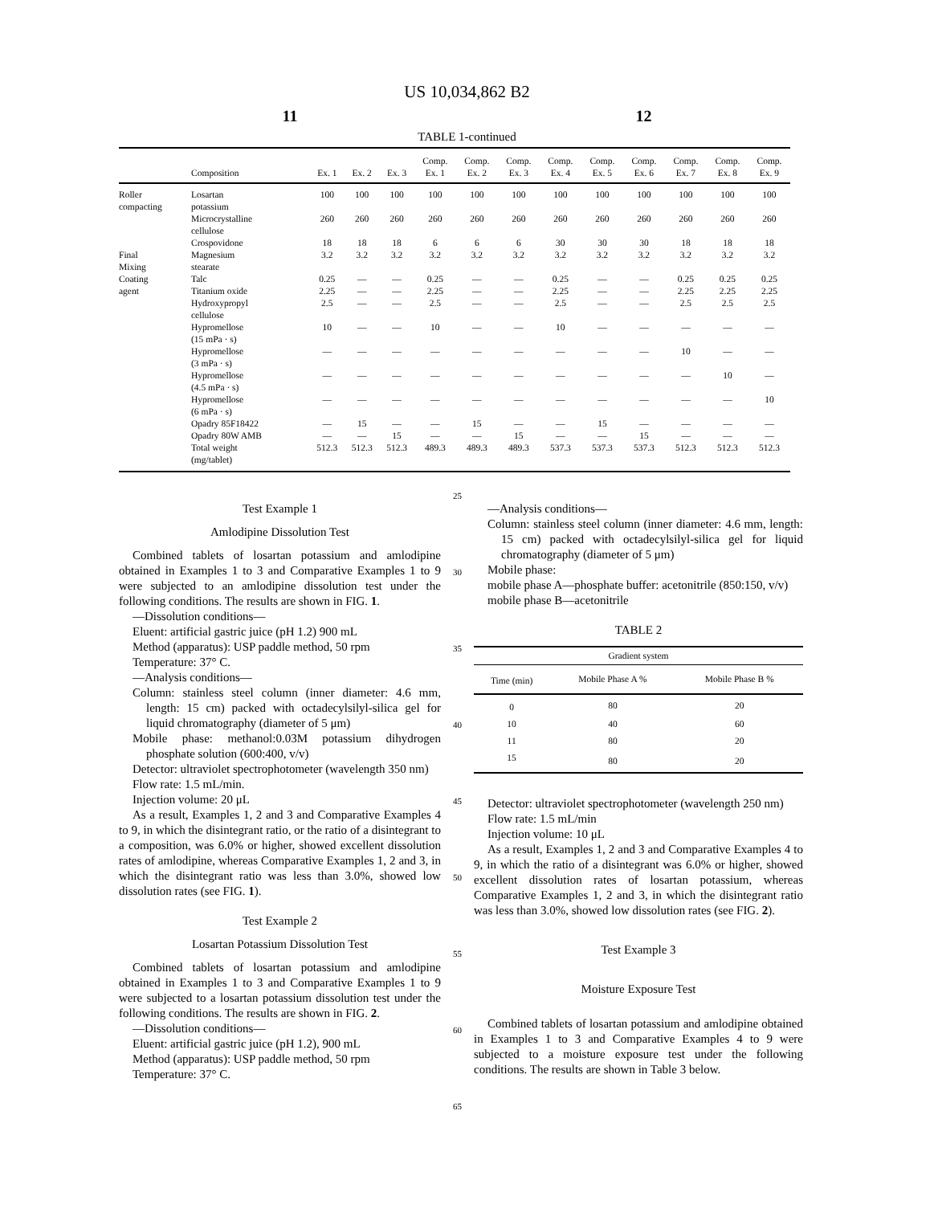US 10,034,862 B2
11 12
TABLE 1-continued
| | Composition | Ex. 1 | Ex. 2 | Ex. 3 | Comp. Ex. 1 | Comp. Ex. 2 | Comp. Ex. 3 | Comp. Ex. 4 | Comp. Ex. 5 | Comp. Ex. 6 | Comp. Ex. 7 | Comp. Ex. 8 | Comp. Ex. 9 |
| --- | --- | --- | --- | --- | --- | --- | --- | --- | --- | --- | --- | --- | --- |
| Roller compacting | Losartan potassium | 100 | 100 | 100 | 100 | 100 | 100 | 100 | 100 | 100 | 100 | 100 | 100 |
| | Microcrystalline cellulose | 260 | 260 | 260 | 260 | 260 | 260 | 260 | 260 | 260 | 260 | 260 | 260 |
| | Crospovidone | 18 | 18 | 18 | 6 | 6 | 6 | 30 | 30 | 30 | 18 | 18 | 18 |
| Final Mixing | Magnesium stearate | 3.2 | 3.2 | 3.2 | 3.2 | 3.2 | 3.2 | 3.2 | 3.2 | 3.2 | 3.2 | 3.2 | 3.2 |
| Coating | Talc | 0.25 | — | — | 0.25 | — | — | 0.25 | — | — | 0.25 | 0.25 | 0.25 |
| agent | Titanium oxide | 2.25 | — | — | 2.25 | — | — | 2.25 | — | — | 2.25 | 2.25 | 2.25 |
| | Hydroxypropyl cellulose | 2.5 | — | — | 2.5 | — | — | 2.5 | — | — | 2.5 | 2.5 | 2.5 |
| | Hypromellose (15 mPa · s) | 10 | — | — | 10 | — | — | 10 | — | — | — | — | — |
| | Hypromellose (3 mPa · s) | — | — | — | — | — | — | — | — | — | 10 | — | — |
| | Hypromellose (4.5 mPa · s) | — | — | — | — | — | — | — | — | — | — | 10 | — |
| | Hypromellose (6 mPa · s) | — | — | — | — | — | — | — | — | — | — | — | 10 |
| | Opadry 85F18422 | — | 15 | — | — | 15 | — | — | 15 | — | — | — | — |
| | Opadry 80W AMB | — | — | 15 | — | — | 15 | — | — | 15 | — | — | — |
| | Total weight (mg/tablet) | 512.3 | 512.3 | 512.3 | 489.3 | 489.3 | 489.3 | 537.3 | 537.3 | 537.3 | 512.3 | 512.3 | 512.3 |
Test Example 1
Amlodipine Dissolution Test
Combined tablets of losartan potassium and amlodipine obtained in Examples 1 to 3 and Comparative Examples 1 to 9 were subjected to an amlodipine dissolution test under the following conditions. The results are shown in FIG. 1.
—Dissolution conditions—
Eluent: artificial gastric juice (pH 1.2) 900 mL
Method (apparatus): USP paddle method, 50 rpm
Temperature: 37° C.
—Analysis conditions—
Column: stainless steel column (inner diameter: 4.6 mm, length: 15 cm) packed with octadecylsilyl-silica gel for liquid chromatography (diameter of 5 μm)
Mobile phase: methanol:0.03M potassium dihydrogen phosphate solution (600:400, v/v)
Detector: ultraviolet spectrophotometer (wavelength 350 nm)
Flow rate: 1.5 mL/min.
Injection volume: 20 μL
As a result, Examples 1, 2 and 3 and Comparative Examples 4 to 9, in which the disintegrant ratio, or the ratio of a disintegrant to a composition, was 6.0% or higher, showed excellent dissolution rates of amlodipine, whereas Comparative Examples 1, 2 and 3, in which the disintegrant ratio was less than 3.0%, showed low dissolution rates (see FIG. 1).
Test Example 2
Losartan Potassium Dissolution Test
Combined tablets of losartan potassium and amlodipine obtained in Examples 1 to 3 and Comparative Examples 1 to 9 were subjected to a losartan potassium dissolution test under the following conditions. The results are shown in FIG. 2.
—Dissolution conditions—
Eluent: artificial gastric juice (pH 1.2), 900 mL
Method (apparatus): USP paddle method, 50 rpm
Temperature: 37° C.
25
30
35
40
45
50
55
60
65
—Analysis conditions—
Column: stainless steel column (inner diameter: 4.6 mm, length: 15 cm) packed with octadecylsilyl-silica gel for liquid chromatography (diameter of 5 μm)
Mobile phase:
mobile phase A—phosphate buffer: acetonitrile (850:150, v/v)
mobile phase B—acetonitrile
TABLE 2
| Gradient system | | |
| --- | --- | --- |
| Time (min) | Mobile Phase A % | Mobile Phase B % |
| 0 | 80 | 20 |
| 10 | 40 | 60 |
| 11 | 80 | 20 |
| 15 | 80 | 20 |
Detector: ultraviolet spectrophotometer (wavelength 250 nm)
Flow rate: 1.5 mL/min
Injection volume: 10 μL
As a result, Examples 1, 2 and 3 and Comparative Examples 4 to 9, in which the ratio of a disintegrant was 6.0% or higher, showed excellent dissolution rates of losartan potassium, whereas Comparative Examples 1, 2 and 3, in which the disintegrant ratio was less than 3.0%, showed low dissolution rates (see FIG. 2).
Test Example 3
Moisture Exposure Test
Combined tablets of losartan potassium and amlodipine obtained in Examples 1 to 3 and Comparative Examples 4 to 9 were subjected to a moisture exposure test under the following conditions. The results are shown in Table 3 below.